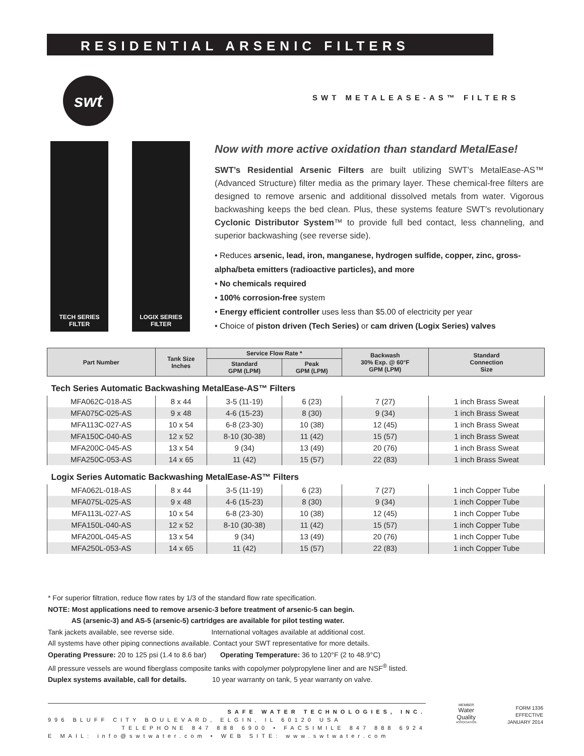RESIDENTIAL ARSENIC FILTERS
swt
SWT METALEASE-AS™ FILTERS
TECH SERIES
FILTER
LOGIX SERIES
FILTER
Now with more active oxidation than standard MetalEase!
SWT’s Residential Arsenic Filters are built utilizing SWT’s MetalEase-AS™ (Advanced Structure) filter media as the primary layer. These chemical-free filters are designed to remove arsenic and additional dissolved metals from water. Vigorous backwashing keeps the bed clean. Plus, these systems feature SWT’s revolutionary Cyclonic Distributor System™ to provide full bed contact, less channeling, and superior backwashing (see reverse side).
• Reduces arsenic, lead, iron, manganese, hydrogen sulfide, copper, zinc, gross-alpha/beta emitters (radioactive particles), and more
• No chemicals required
• 100% corrosion-free system
• Energy efficient controller uses less than $5.00 of electricity per year
• Choice of piston driven (Tech Series) or cam driven (Logix Series) valves
| Part Number | Tank Size Inches | Service Flow Rate * | | Backwash 30% Exp. @ 60°F GPM (LPM) | Standard Connection Size |
| --- | --- | --- | --- | --- | --- |
| | | Standard GPM (LPM) | Peak GPM (LPM) | | |
| Tech Series Automatic Backwashing MetalEase-AS™ Filters | | | | | |
| MFA062C-018-AS | 8 x 44 | 3-5 (11-19) | 6 (23) | 7 (27) | 1 inch Brass Sweat |
| MFA075C-025-AS | 9 x 48 | 4-6 (15-23) | 8 (30) | 9 (34) | 1 inch Brass Sweat |
| MFA113C-027-AS | 10 x 54 | 6-8 (23-30) | 10 (38) | 12 (45) | 1 inch Brass Sweat |
| MFA150C-040-AS | 12 x 52 | 8-10 (30-38) | 11 (42) | 15 (57) | 1 inch Brass Sweat |
| MFA200C-045-AS | 13 x 54 | 9 (34) | 13 (49) | 20 (76) | 1 inch Brass Sweat |
| MFA250C-053-AS | 14 x 65 | 11 (42) | 15 (57) | 22 (83) | 1 inch Brass Sweat |
| Logix Series Automatic Backwashing MetalEase-AS™ Filters | | | | | |
| MFA062L-018-AS | 8 x 44 | 3-5 (11-19) | 6 (23) | 7 (27) | 1 inch Copper Tube |
| MFA075L-025-AS | 9 x 48 | 4-6 (15-23) | 8 (30) | 9 (34) | 1 inch Copper Tube |
| MFA113L-027-AS | 10 x 54 | 6-8 (23-30) | 10 (38) | 12 (45) | 1 inch Copper Tube |
| MFA150L-040-AS | 12 x 52 | 8-10 (30-38) | 11 (42) | 15 (57) | 1 inch Copper Tube |
| MFA200L-045-AS | 13 x 54 | 9 (34) | 13 (49) | 20 (76) | 1 inch Copper Tube |
| MFA250L-053-AS | 14 x 65 | 11 (42) | 15 (57) | 22 (83) | 1 inch Copper Tube |
* For superior filtration, reduce flow rates by 1/3 of the standard flow rate specification.
NOTE: Most applications need to remove arsenic-3 before treatment of arsenic-5 can begin.
AS (arsenic-3) and AS-5 (arsenic-5) cartridges are available for pilot testing water.
Tank jackets available, see reverse side. International voltages available at additional cost.
All systems have other piping connections available. Contact your SWT representative for more details.
Operating Pressure: 20 to 125 psi (1.4 to 8.6 bar) Operating Temperature: 36 to 120°F (2 to 48.9°C)
All pressure vessels are wound fiberglass composite tanks with copolymer polypropylene liner and are NSF<sup>®</sup> listed.
Duplex systems available, call for details. 10 year warranty on tank, 5 year warranty on valve.
SAFE WATER TECHNOLOGIES, INC.
996 BLUFF CITY BOULEVARD, ELGIN, IL 60120 USA
TELEPHONE 847 888 6900 • FACSIMILE 847 888 6924
E MAIL: info@swtwater.com • WEB SITE: www.swtwater.com
MEMBER
Water
Quality
ASSOCIATION
FORM 1336
EFFECTIVE
JANUARY 2014